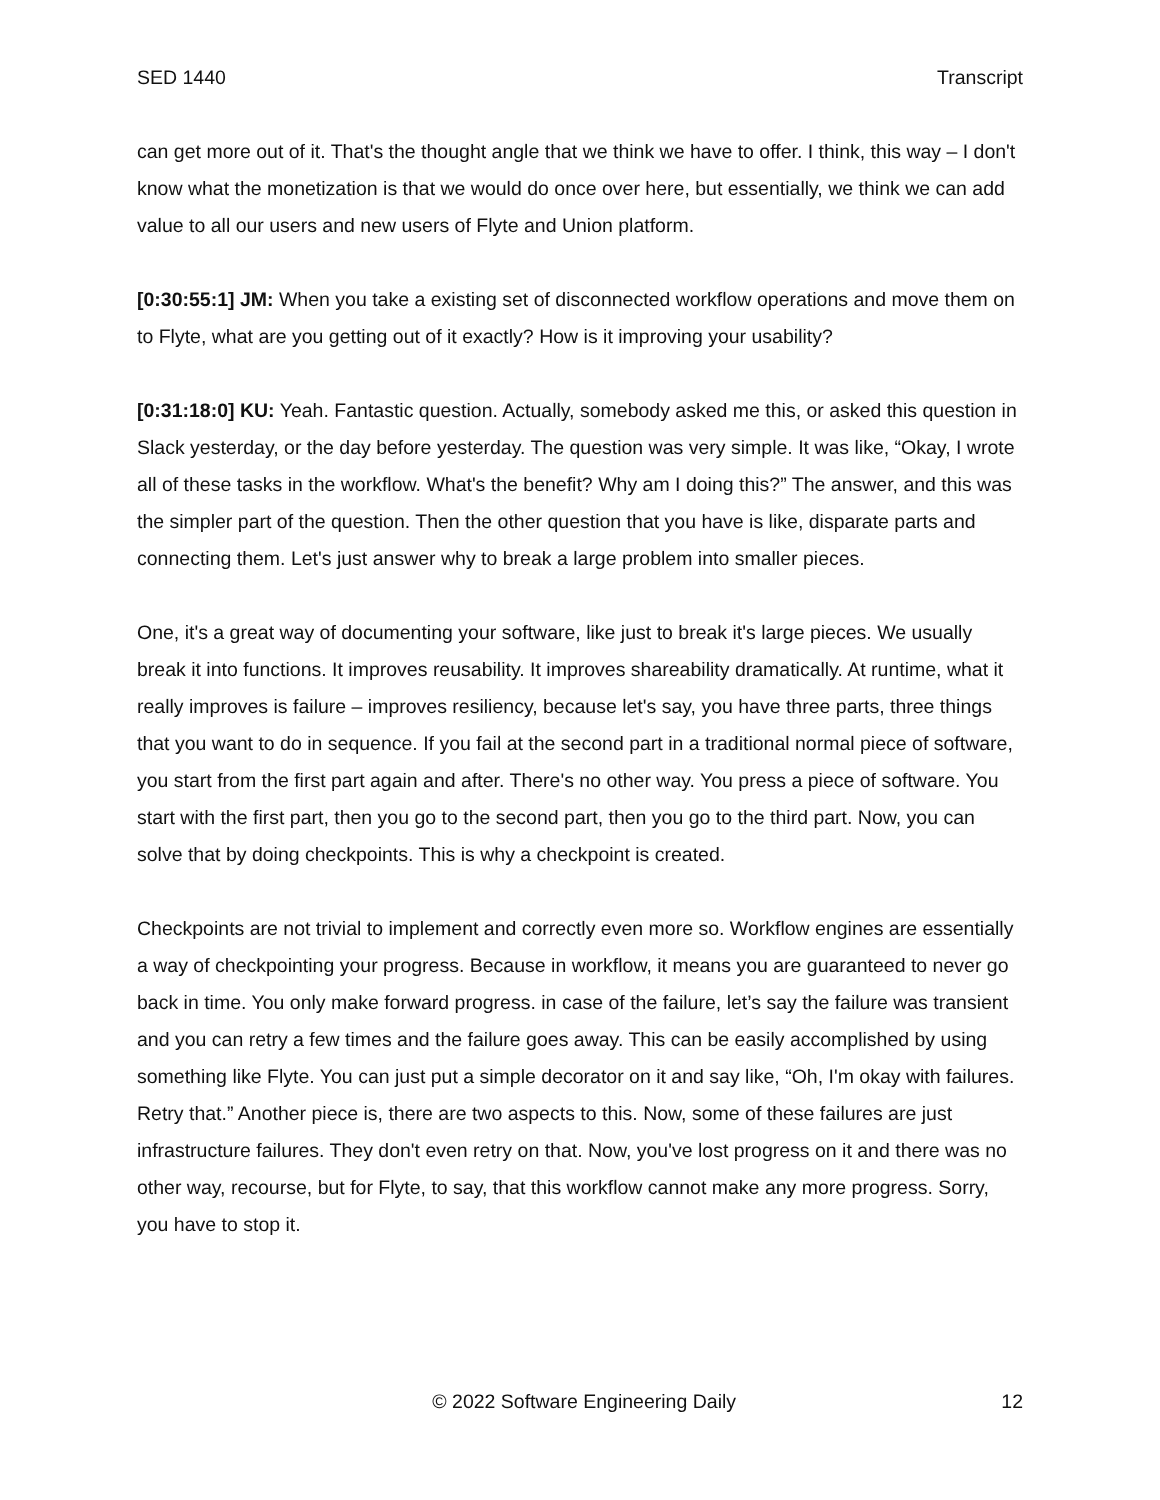SED 1440 Transcript
can get more out of it. That's the thought angle that we think we have to offer. I think, this way – I don't know what the monetization is that we would do once over here, but essentially, we think we can add value to all our users and new users of Flyte and Union platform.
[0:30:55:1] JM: When you take a existing set of disconnected workflow operations and move them on to Flyte, what are you getting out of it exactly? How is it improving your usability?
[0:31:18:0] KU: Yeah. Fantastic question. Actually, somebody asked me this, or asked this question in Slack yesterday, or the day before yesterday. The question was very simple. It was like, “Okay, I wrote all of these tasks in the workflow. What's the benefit? Why am I doing this?” The answer, and this was the simpler part of the question. Then the other question that you have is like, disparate parts and connecting them. Let's just answer why to break a large problem into smaller pieces.
One, it's a great way of documenting your software, like just to break it's large pieces. We usually break it into functions. It improves reusability. It improves shareability dramatically. At runtime, what it really improves is failure – improves resiliency, because let's say, you have three parts, three things that you want to do in sequence. If you fail at the second part in a traditional normal piece of software, you start from the first part again and after. There's no other way. You press a piece of software. You start with the first part, then you go to the second part, then you go to the third part. Now, you can solve that by doing checkpoints. This is why a checkpoint is created.
Checkpoints are not trivial to implement and correctly even more so. Workflow engines are essentially a way of checkpointing your progress. Because in workflow, it means you are guaranteed to never go back in time. You only make forward progress. in case of the failure, let’s say the failure was transient and you can retry a few times and the failure goes away. This can be easily accomplished by using something like Flyte. You can just put a simple decorator on it and say like, “Oh, I'm okay with failures. Retry that.” Another piece is, there are two aspects to this. Now, some of these failures are just infrastructure failures. They don't even retry on that. Now, you've lost progress on it and there was no other way, recourse, but for Flyte, to say, that this workflow cannot make any more progress. Sorry, you have to stop it.
© 2022 Software Engineering Daily 12